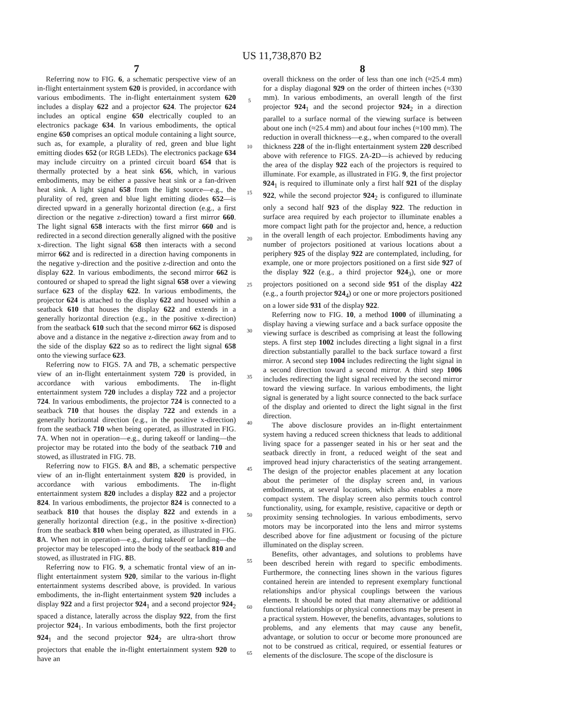US 11,738,870 B2
7
Referring now to FIG. 6, a schematic perspective view of an in-flight entertainment system 620 is provided, in accordance with various embodiments. The in-flight entertainment system 620 includes a display 622 and a projector 624. The projector 624 includes an optical engine 650 electrically coupled to an electronics package 634. In various embodiments, the optical engine 650 comprises an optical module containing a light source, such as, for example, a plurality of red, green and blue light emitting diodes 652 (or RGB LEDs). The electronics package 634 may include circuitry on a printed circuit board 654 that is thermally protected by a heat sink 656, which, in various embodiments, may be either a passive heat sink or a fan-driven heat sink. A light signal 658 from the light source—e.g., the plurality of red, green and blue light emitting diodes 652—is directed upward in a generally horizontal direction (e.g., a first direction or the negative z-direction) toward a first mirror 660. The light signal 658 interacts with the first mirror 660 and is redirected in a second direction generally aligned with the positive x-direction. The light signal 658 then interacts with a second mirror 662 and is redirected in a direction having components in the negative y-direction and the positive z-direction and onto the display 622. In various embodiments, the second mirror 662 is contoured or shaped to spread the light signal 658 over a viewing surface 623 of the display 622. In various embodiments, the projector 624 is attached to the display 622 and housed within a seatback 610 that houses the display 622 and extends in a generally horizontal direction (e.g., in the positive x-direction) from the seatback 610 such that the second mirror 662 is disposed above and a distance in the negative z-direction away from and to the side of the display 622 so as to redirect the light signal 658 onto the viewing surface 623.
Referring now to FIGS. 7 A and 7 B, a schematic perspective view of an in-flight entertainment system 720 is provided, in accordance with various embodiments. The in-flight entertainment system 720 includes a display 722 and a projector 724. In various embodiments, the projector 724 is connected to a seatback 710 that houses the display 722 and extends in a generally horizontal direction (e.g., in the positive x-direction) from the seatback 710 when being operated, as illustrated in FIG. 7 A. When not in operation—e.g., during takeoff or landing—the projector may be rotated into the body of the seatback 710 and stowed, as illustrated in FIG. 7 B.
Referring now to FIGS. 8 A and 8 B, a schematic perspective view of an in-flight entertainment system 820 is provided, in accordance with various embodiments. The in-flight entertainment system 820 includes a display 822 and a projector 824. In various embodiments, the projector 824 is connected to a seatback 810 that houses the display 822 and extends in a generally horizontal direction (e.g., in the positive x-direction) from the seatback 810 when being operated, as illustrated in FIG. 8 A. When not in operation—e.g., during takeoff or landing—the projector may be telescoped into the body of the seatback 810 and stowed, as illustrated in FIG. 8 B.
Referring now to FIG. 9, a schematic frontal view of an in-flight entertainment system 920, similar to the various in-flight entertainment systems described above, is provided. In various embodiments, the in-flight entertainment system 920 includes a display 922 and a first projector 924<sub>1</sub> and a second projector 924<sub>2</sub> spaced a distance, laterally across the display 922, from the first projector 924<sub>1</sub>. In various embodiments, both the first projector 924<sub>1</sub> and the second projector 924<sub>2</sub> are ultra-short throw projectors that enable the in-flight entertainment system 920 to have an
5
10
15
20
25
30
35
40
45
50
55
60
65
8
overall thickness on the order of less than one inch (≈25.4 mm) for a display diagonal 929 on the order of thirteen inches (≈330 mm). In various embodiments, an overall length of the first projector 924<sub>1</sub> and the second projector 924<sub>2</sub> in a direction parallel to a surface normal of the viewing surface is between about one inch (≈25.4 mm) and about four inches (≈100 mm). The reduction in overall thickness—e.g., when compared to the overall thickness 228 of the in-flight entertainment system 220 described above with reference to FIGS. 2 A-2 D—is achieved by reducing the area of the display 922 each of the projectors is required to illuminate. For example, as illustrated in FIG. 9, the first projector 924<sub>1</sub> is required to illuminate only a first half 921 of the display 922, while the second projector 924<sub>2</sub> is configured to illuminate only a second half 923 of the display 922. The reduction in surface area required by each projector to illuminate enables a more compact light path for the projector and, hence, a reduction in the overall length of each projector. Embodiments having any number of projectors positioned at various locations about a periphery 925 of the display 922 are contemplated, including, for example, one or more projectors positioned on a first side 927 of the display 922 (e.g., a third projector 924<sub>3</sub>), one or more projectors positioned on a second side 951 of the display 422 (e.g., a fourth projector 924<sub>4</sub>) or one or more projectors positioned on a lower side 931 of the display 922.
Referring now to FIG. 10, a method 1000 of illuminating a display having a viewing surface and a back surface opposite the viewing surface is described as comprising at least the following steps. A first step 1002 includes directing a light signal in a first direction substantially parallel to the back surface toward a first mirror. A second step 1004 includes redirecting the light signal in a second direction toward a second mirror. A third step 1006 includes redirecting the light signal received by the second mirror toward the viewing surface. In various embodiments, the light signal is generated by a light source connected to the back surface of the display and oriented to direct the light signal in the first direction.
The above disclosure provides an in-flight entertainment system having a reduced screen thickness that leads to additional living space for a passenger seated in his or her seat and the seatback directly in front, a reduced weight of the seat and improved head injury characteristics of the seating arrangement. The design of the projector enables placement at any location about the perimeter of the display screen and, in various embodiments, at several locations, which also enables a more compact system. The display screen also permits touch control functionality, using, for example, resistive, capacitive or depth or proximity sensing technologies. In various embodiments, servo motors may be incorporated into the lens and mirror systems described above for fine adjustment or focusing of the picture illuminated on the display screen.
Benefits, other advantages, and solutions to problems have been described herein with regard to specific embodiments. Furthermore, the connecting lines shown in the various figures contained herein are intended to represent exemplary functional relationships and/or physical couplings between the various elements. It should be noted that many alternative or additional functional relationships or physical connections may be present in a practical system. However, the benefits, advantages, solutions to problems, and any elements that may cause any benefit, advantage, or solution to occur or become more pronounced are not to be construed as critical, required, or essential features or elements of the disclosure. The scope of the disclosure is